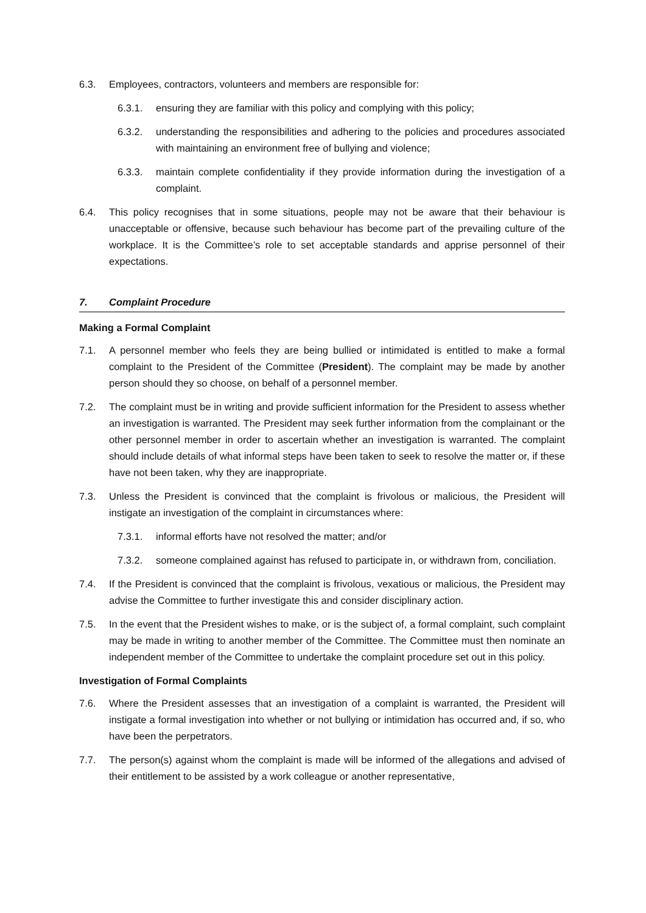6.3. Employees, contractors, volunteers and members are responsible for:
6.3.1. ensuring they are familiar with this policy and complying with this policy;
6.3.2. understanding the responsibilities and adhering to the policies and procedures associated with maintaining an environment free of bullying and violence;
6.3.3. maintain complete confidentiality if they provide information during the investigation of a complaint.
6.4. This policy recognises that in some situations, people may not be aware that their behaviour is unacceptable or offensive, because such behaviour has become part of the prevailing culture of the workplace. It is the Committee’s role to set acceptable standards and apprise personnel of their expectations.
7. Complaint Procedure
Making a Formal Complaint
7.1. A personnel member who feels they are being bullied or intimidated is entitled to make a formal complaint to the President of the Committee (President). The complaint may be made by another person should they so choose, on behalf of a personnel member.
7.2. The complaint must be in writing and provide sufficient information for the President to assess whether an investigation is warranted. The President may seek further information from the complainant or the other personnel member in order to ascertain whether an investigation is warranted. The complaint should include details of what informal steps have been taken to seek to resolve the matter or, if these have not been taken, why they are inappropriate.
7.3. Unless the President is convinced that the complaint is frivolous or malicious, the President will instigate an investigation of the complaint in circumstances where:
7.3.1. informal efforts have not resolved the matter; and/or
7.3.2. someone complained against has refused to participate in, or withdrawn from, conciliation.
7.4. If the President is convinced that the complaint is frivolous, vexatious or malicious, the President may advise the Committee to further investigate this and consider disciplinary action.
7.5. In the event that the President wishes to make, or is the subject of, a formal complaint, such complaint may be made in writing to another member of the Committee. The Committee must then nominate an independent member of the Committee to undertake the complaint procedure set out in this policy.
Investigation of Formal Complaints
7.6. Where the President assesses that an investigation of a complaint is warranted, the President will instigate a formal investigation into whether or not bullying or intimidation has occurred and, if so, who have been the perpetrators.
7.7. The person(s) against whom the complaint is made will be informed of the allegations and advised of their entitlement to be assisted by a work colleague or another representative,